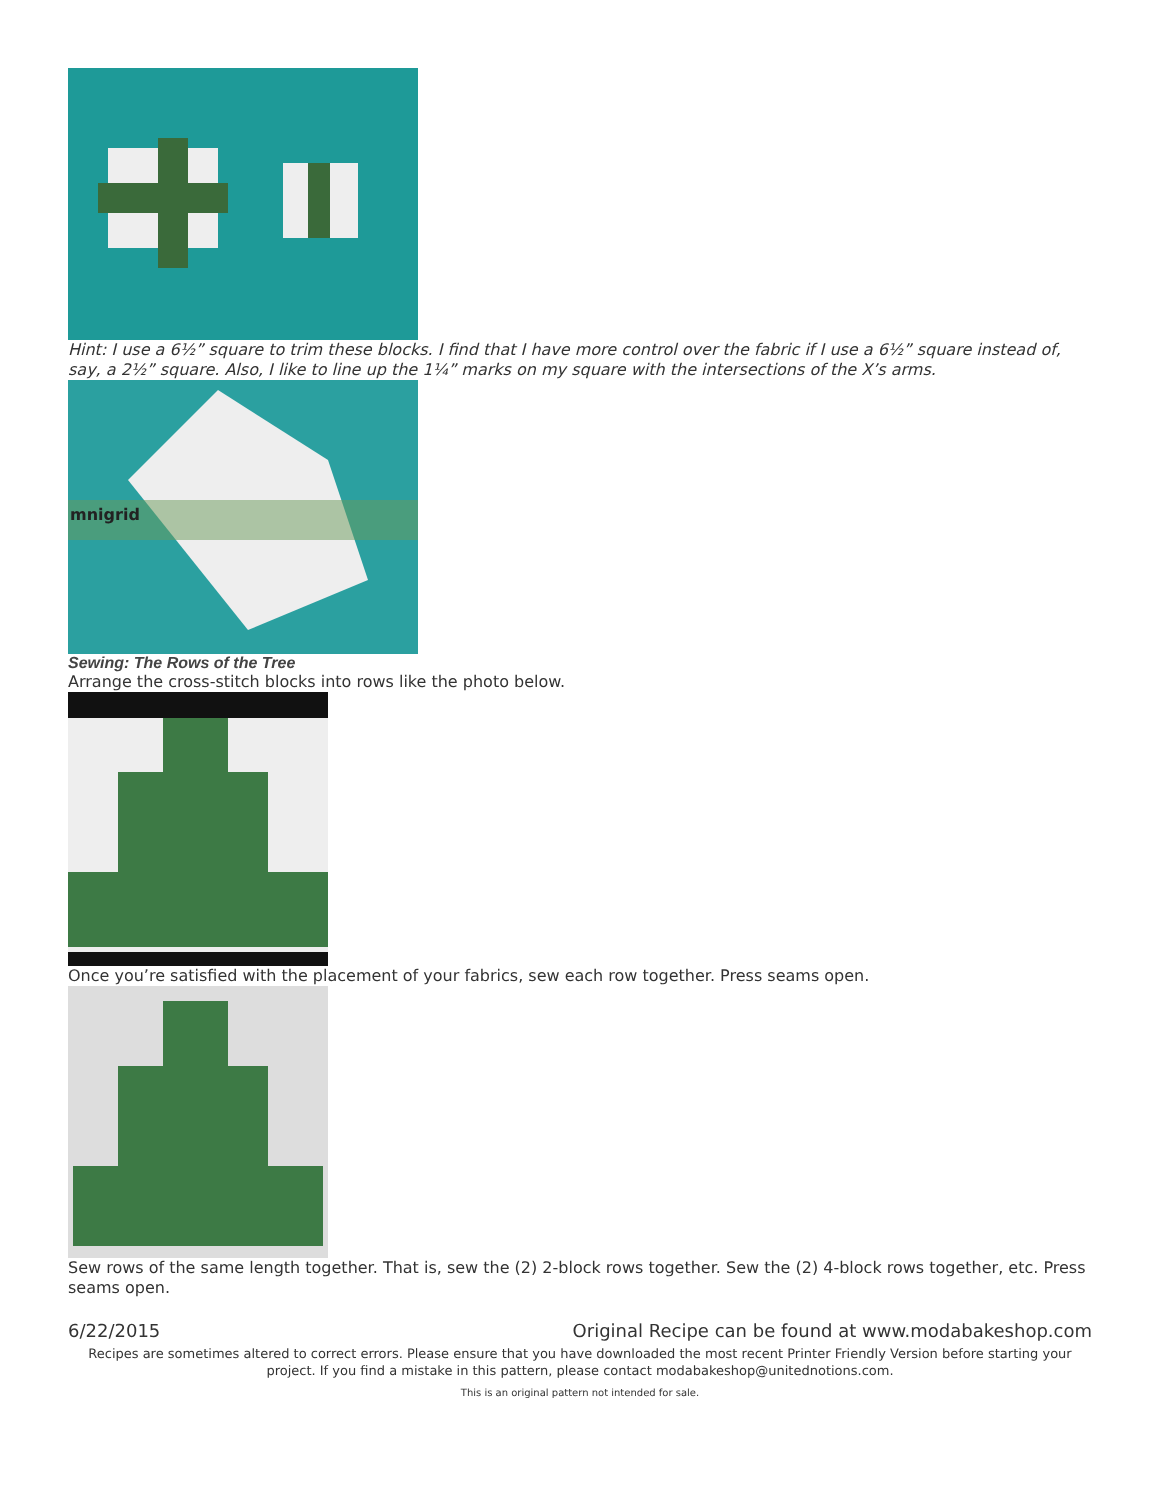Hint: I use a 6½” square to trim these blocks. I find that I have more control over the fabric if I use a 6½” square instead of, say, a 2½” square. Also, I like to line up the 1¼” marks on my square with the intersections of the X’s arms.
mnigrid
Sewing: The Rows of the Tree
Arrange the cross-stitch blocks into rows like the photo below.
Once you’re satisfied with the placement of your fabrics, sew each row together. Press seams open.
Sew rows of the same length together. That is, sew the (2) 2-block rows together. Sew the (2) 4-block rows together, etc. Press seams open.
6/22/2015 Original Recipe can be found at www.modabakeshop.com
Recipes are sometimes altered to correct errors. Please ensure that you have downloaded the most recent Printer Friendly Version before starting your project. If you find a mistake in this pattern, please contact modabakeshop@unitednotions.com.
This is an original pattern not intended for sale.